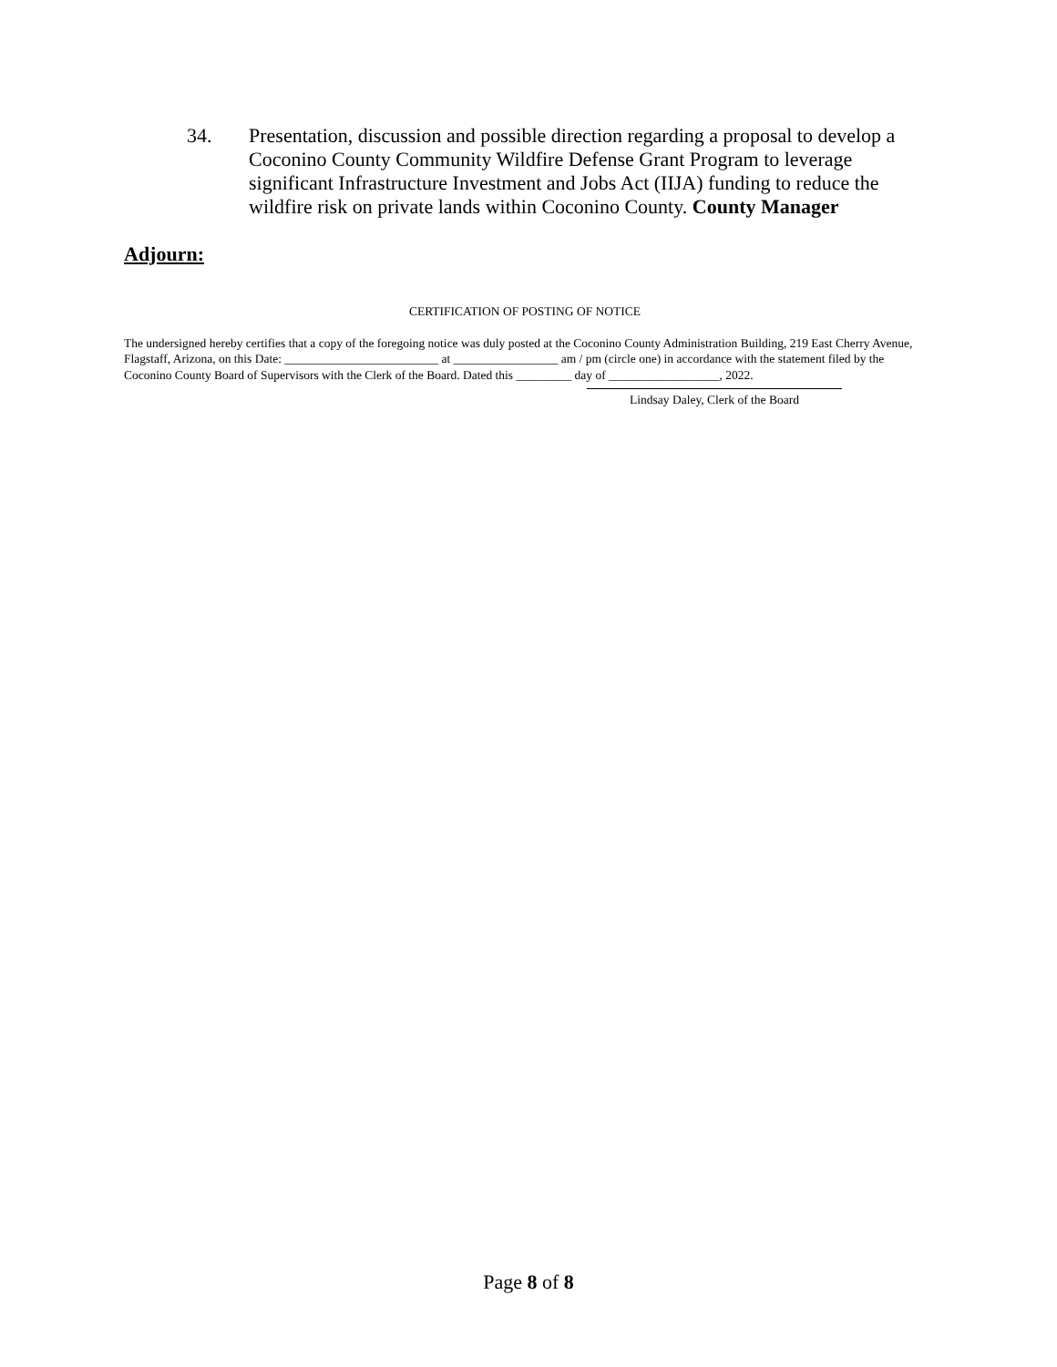34. Presentation, discussion and possible direction regarding a proposal to develop a Coconino County Community Wildfire Defense Grant Program to leverage significant Infrastructure Investment and Jobs Act (IIJA) funding to reduce the wildfire risk on private lands within Coconino County. County Manager
Adjourn:
CERTIFICATION OF POSTING OF NOTICE
The undersigned hereby certifies that a copy of the foregoing notice was duly posted at the Coconino County Administration Building, 219 East Cherry Avenue, Flagstaff, Arizona, on this Date: _________________________ at _________________ am / pm (circle one) in accordance with the statement filed by the Coconino County Board of Supervisors with the Clerk of the Board. Dated this _________ day of __________________, 2022.
Lindsay Daley, Clerk of the Board
Page 8 of 8